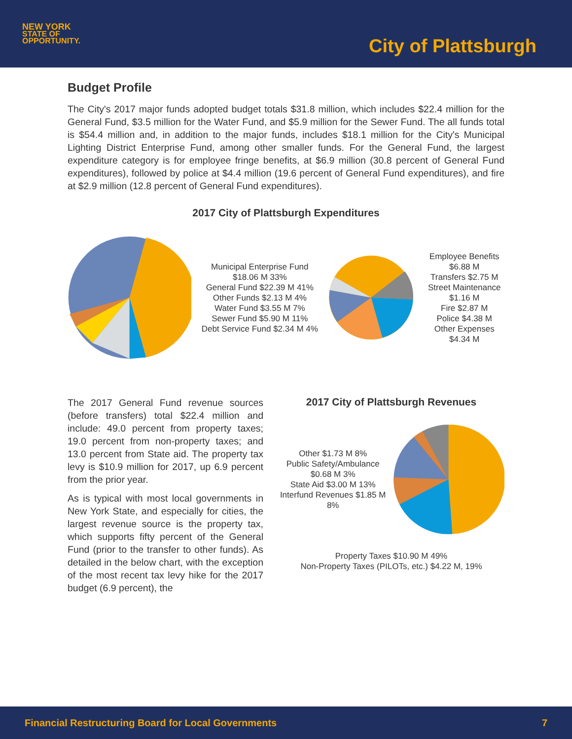NEW YORK
STATE OF
OPPORTUNITY.
City of Plattsburgh
Budget Profile
The City's 2017 major funds adopted budget totals $31.8 million, which includes $22.4 million for the General Fund, $3.5 million for the Water Fund, and $5.9 million for the Sewer Fund. The all funds total is $54.4 million and, in addition to the major funds, includes $18.1 million for the City's Municipal Lighting District Enterprise Fund, among other smaller funds. For the General Fund, the largest expenditure category is for employee fringe benefits, at $6.9 million (30.8 percent of General Fund expenditures), followed by police at $4.4 million (19.6 percent of General Fund expenditures), and fire at $2.9 million (12.8 percent of General Fund expenditures).
2017 City of Plattsburgh Expenditures
Municipal Enterprise Fund $18.06 M 33%
General Fund $22.39 M 41%
Other Funds $2.13 M 4%
Water Fund $3.55 M 7%
Sewer Fund $5.90 M 11%
Debt Service Fund $2.34 M 4%
Employee Benefits $6.88 M
Transfers $2.75 M
Street Maintenance $1.16 M
Fire $2.87 M
Police $4.38 M
Other Expenses $4.34 M
The 2017 General Fund revenue sources (before transfers) total $22.4 million and include: 49.0 percent from property taxes; 19.0 percent from non-property taxes; and 13.0 percent from State aid. The property tax levy is $10.9 million for 2017, up 6.9 percent from the prior year.
As is typical with most local governments in New York State, and especially for cities, the largest revenue source is the property tax, which supports fifty percent of the General Fund (prior to the transfer to other funds). As detailed in the below chart, with the exception of the most recent tax levy hike for the 2017 budget (6.9 percent), the
2017 City of Plattsburgh Revenues
Other $1.73 M 8%
Public Safety/Ambulance $0.68 M 3%
State Aid $3.00 M 13%
Interfund Revenues $1.85 M 8%
Property Taxes $10.90 M 49%
Non-Property Taxes (PILOTs, etc.) $4.22 M, 19%
Financial Restructuring Board for Local Governments 7